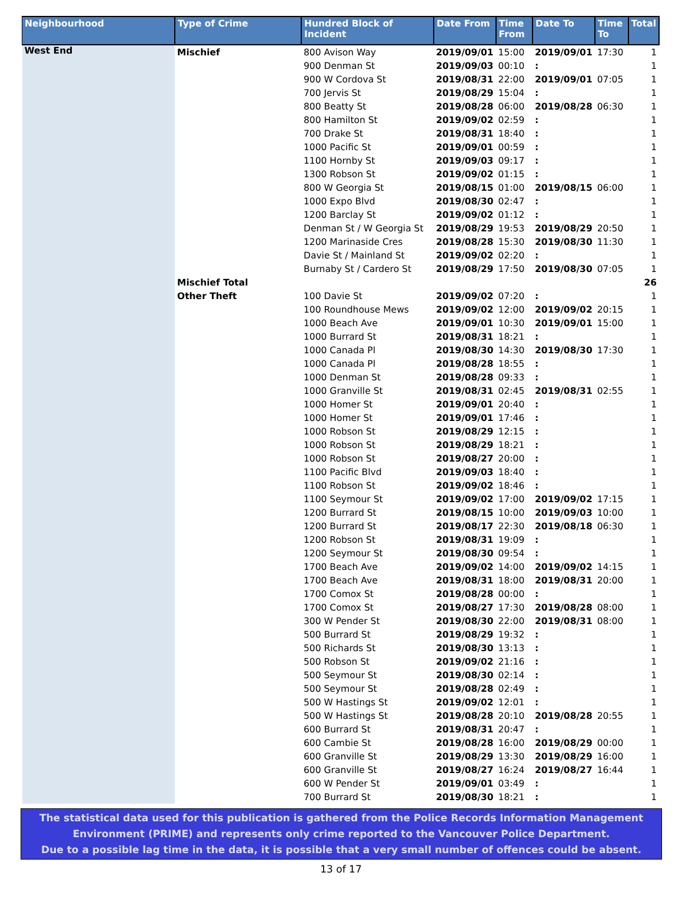| Neighbourhood | Type of Crime | Hundred Block of Incident | Date From | Time From | Date To | Time To | Total |
| --- | --- | --- | --- | --- | --- | --- | --- |
| West End | Mischief | 800 Avison Way | 2019/09/01 | 15:00 | 2019/09/01 | 17:30 | 1 |
| | | 900 Denman St | 2019/09/03 | 00:10 | : | | 1 |
| | | 900 W Cordova St | 2019/08/31 | 22:00 | 2019/09/01 | 07:05 | 1 |
| | | 700 Jervis St | 2019/08/29 | 15:04 | : | | 1 |
| | | 800 Beatty St | 2019/08/28 | 06:00 | 2019/08/28 | 06:30 | 1 |
| | | 800 Hamilton St | 2019/09/02 | 02:59 | : | | 1 |
| | | 700 Drake St | 2019/08/31 | 18:40 | : | | 1 |
| | | 1000 Pacific St | 2019/09/01 | 00:59 | : | | 1 |
| | | 1100 Hornby St | 2019/09/03 | 09:17 | : | | 1 |
| | | 1300 Robson St | 2019/09/02 | 01:15 | : | | 1 |
| | | 800 W Georgia St | 2019/08/15 | 01:00 | 2019/08/15 | 06:00 | 1 |
| | | 1000 Expo Blvd | 2019/08/30 | 02:47 | : | | 1 |
| | | 1200 Barclay St | 2019/09/02 | 01:12 | : | | 1 |
| | | Denman St / W Georgia St | 2019/08/29 | 19:53 | 2019/08/29 | 20:50 | 1 |
| | | 1200 Marinaside Cres | 2019/08/28 | 15:30 | 2019/08/30 | 11:30 | 1 |
| | | Davie St / Mainland St | 2019/09/02 | 02:20 | : | | 1 |
| | | Burnaby St / Cardero St | 2019/08/29 | 17:50 | 2019/08/30 | 07:05 | 1 |
| | Mischief Total | | | | | | 26 |
| | Other Theft | 100 Davie St | 2019/09/02 | 07:20 | : | | 1 |
| | | 100 Roundhouse Mews | 2019/09/02 | 12:00 | 2019/09/02 | 20:15 | 1 |
| | | 1000 Beach Ave | 2019/09/01 | 10:30 | 2019/09/01 | 15:00 | 1 |
| | | 1000 Burrard St | 2019/08/31 | 18:21 | : | | 1 |
| | | 1000 Canada Pl | 2019/08/30 | 14:30 | 2019/08/30 | 17:30 | 1 |
| | | 1000 Canada Pl | 2019/08/28 | 18:55 | : | | 1 |
| | | 1000 Denman St | 2019/08/28 | 09:33 | : | | 1 |
| | | 1000 Granville St | 2019/08/31 | 02:45 | 2019/08/31 | 02:55 | 1 |
| | | 1000 Homer St | 2019/09/01 | 20:40 | : | | 1 |
| | | 1000 Homer St | 2019/09/01 | 17:46 | : | | 1 |
| | | 1000 Robson St | 2019/08/29 | 12:15 | : | | 1 |
| | | 1000 Robson St | 2019/08/29 | 18:21 | : | | 1 |
| | | 1000 Robson St | 2019/08/27 | 20:00 | : | | 1 |
| | | 1100 Pacific Blvd | 2019/09/03 | 18:40 | : | | 1 |
| | | 1100 Robson St | 2019/09/02 | 18:46 | : | | 1 |
| | | 1100 Seymour St | 2019/09/02 | 17:00 | 2019/09/02 | 17:15 | 1 |
| | | 1200 Burrard St | 2019/08/15 | 10:00 | 2019/09/03 | 10:00 | 1 |
| | | 1200 Burrard St | 2019/08/17 | 22:30 | 2019/08/18 | 06:30 | 1 |
| | | 1200 Robson St | 2019/08/31 | 19:09 | : | | 1 |
| | | 1200 Seymour St | 2019/08/30 | 09:54 | : | | 1 |
| | | 1700 Beach Ave | 2019/09/02 | 14:00 | 2019/09/02 | 14:15 | 1 |
| | | 1700 Beach Ave | 2019/08/31 | 18:00 | 2019/08/31 | 20:00 | 1 |
| | | 1700 Comox St | 2019/08/28 | 00:00 | : | | 1 |
| | | 1700 Comox St | 2019/08/27 | 17:30 | 2019/08/28 | 08:00 | 1 |
| | | 300 W Pender St | 2019/08/30 | 22:00 | 2019/08/31 | 08:00 | 1 |
| | | 500 Burrard St | 2019/08/29 | 19:32 | : | | 1 |
| | | 500 Richards St | 2019/08/30 | 13:13 | : | | 1 |
| | | 500 Robson St | 2019/09/02 | 21:16 | : | | 1 |
| | | 500 Seymour St | 2019/08/30 | 02:14 | : | | 1 |
| | | 500 Seymour St | 2019/08/28 | 02:49 | : | | 1 |
| | | 500 W Hastings St | 2019/09/02 | 12:01 | : | | 1 |
| | | 500 W Hastings St | 2019/08/28 | 20:10 | 2019/08/28 | 20:55 | 1 |
| | | 600 Burrard St | 2019/08/31 | 20:47 | : | | 1 |
| | | 600 Cambie St | 2019/08/28 | 16:00 | 2019/08/29 | 00:00 | 1 |
| | | 600 Granville St | 2019/08/29 | 13:30 | 2019/08/29 | 16:00 | 1 |
| | | 600 Granville St | 2019/08/27 | 16:24 | 2019/08/27 | 16:44 | 1 |
| | | 600 W Pender St | 2019/09/01 | 03:49 | : | | 1 |
| | | 700 Burrard St | 2019/08/30 | 18:21 | : | | 1 |
The statistical data used for this publication is gathered from the Police Records Information Management
Environment (PRIME) and represents only crime reported to the Vancouver Police Department.
Due to a possible lag time in the data, it is possible that a very small number of offences could be absent.
13 of 17